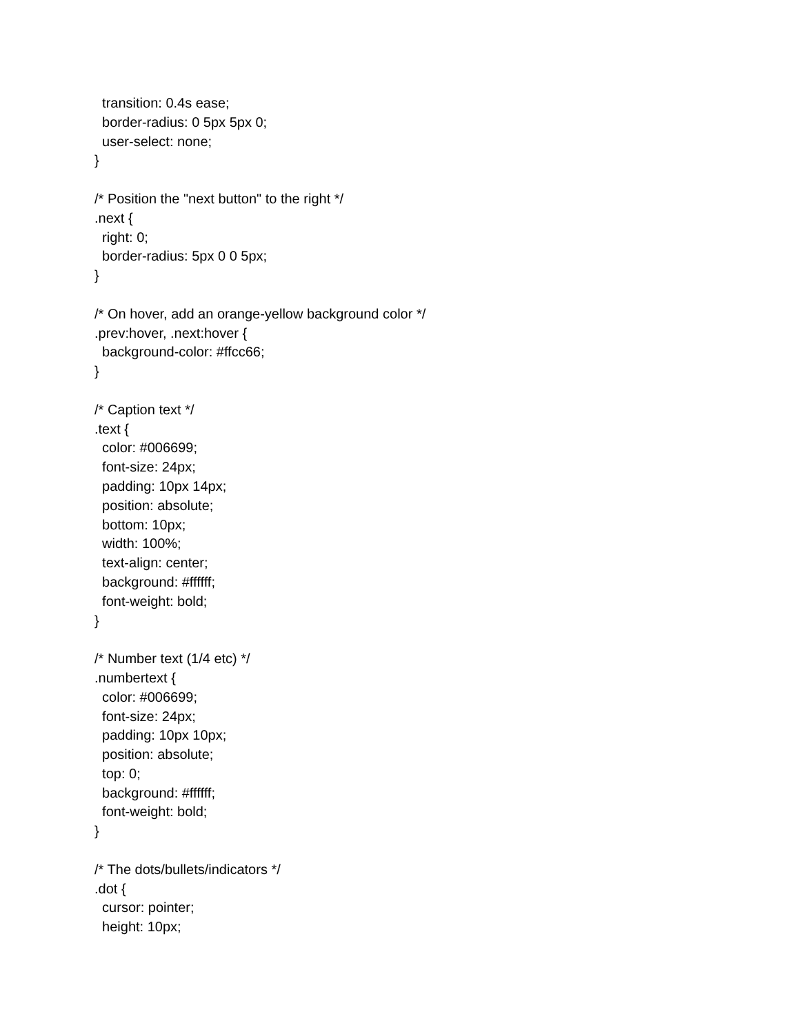transition: 0.4s ease;
border-radius: 0 5px 5px 0;
user-select: none;
}
/* Position the "next button" to the right */
.next {
right: 0;
border-radius: 5px 0 0 5px;
}
/* On hover, add an orange-yellow background color */
.prev:hover, .next:hover {
background-color: #ffcc66;
}
/* Caption text */
.text {
color: #006699;
font-size: 24px;
padding: 10px 14px;
position: absolute;
bottom: 10px;
width: 100%;
text-align: center;
background: #ffffff;
font-weight: bold;
}
/* Number text (1/4 etc) */
.numbertext {
color: #006699;
font-size: 24px;
padding: 10px 10px;
position: absolute;
top: 0;
background: #ffffff;
font-weight: bold;
}
/* The dots/bullets/indicators */
.dot {
cursor: pointer;
height: 10px;